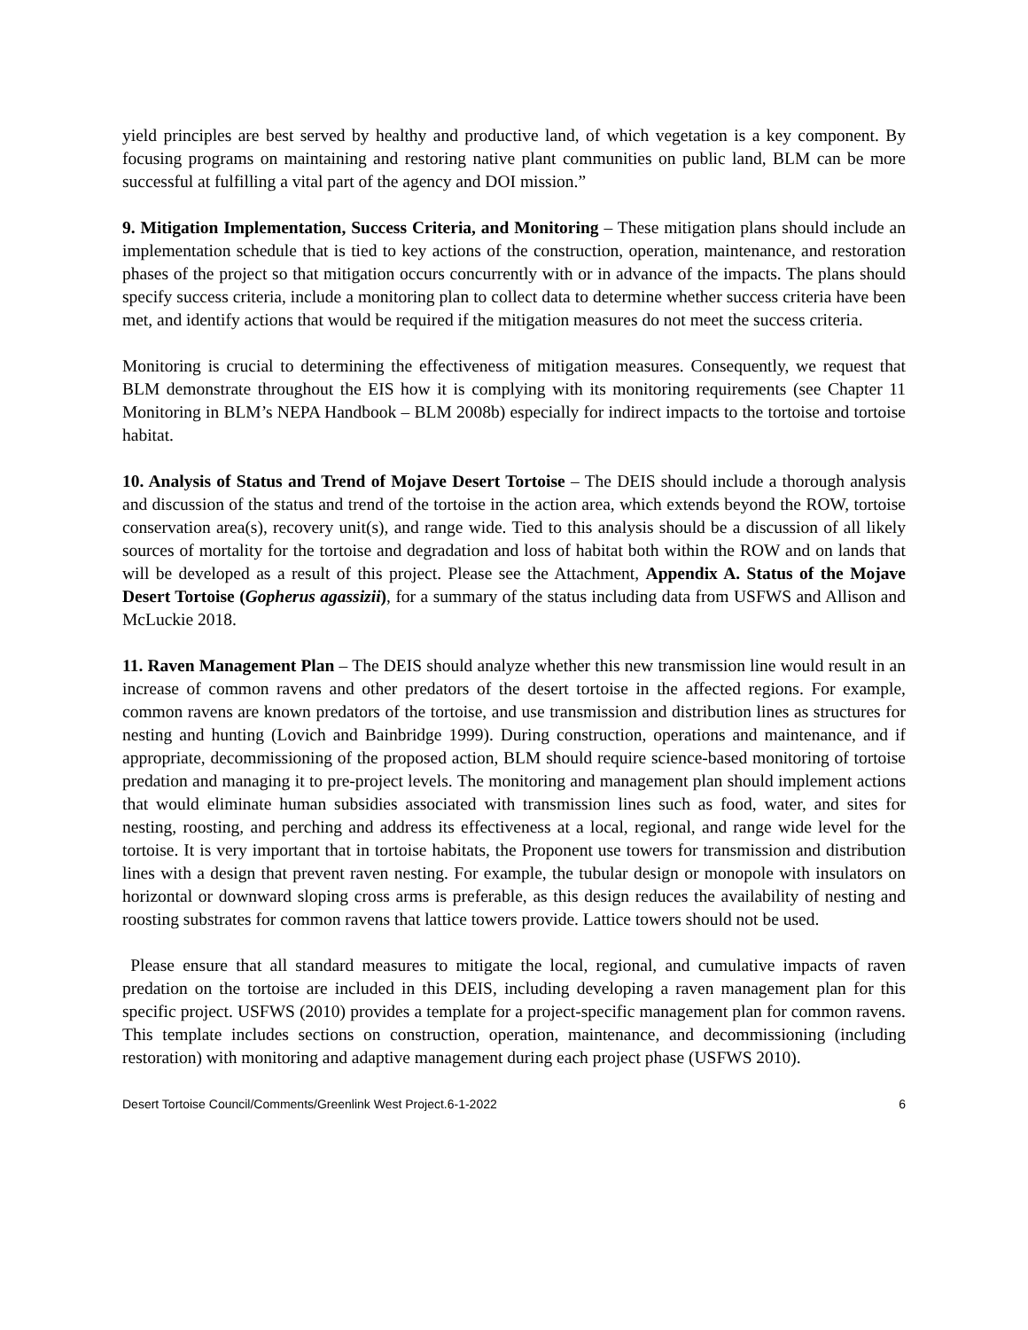yield principles are best served by healthy and productive land, of which vegetation is a key component. By focusing programs on maintaining and restoring native plant communities on public land, BLM can be more successful at fulfilling a vital part of the agency and DOI mission.”
9. Mitigation Implementation, Success Criteria, and Monitoring – These mitigation plans should include an implementation schedule that is tied to key actions of the construction, operation, maintenance, and restoration phases of the project so that mitigation occurs concurrently with or in advance of the impacts. The plans should specify success criteria, include a monitoring plan to collect data to determine whether success criteria have been met, and identify actions that would be required if the mitigation measures do not meet the success criteria.
Monitoring is crucial to determining the effectiveness of mitigation measures. Consequently, we request that BLM demonstrate throughout the EIS how it is complying with its monitoring requirements (see Chapter 11 Monitoring in BLM’s NEPA Handbook – BLM 2008b) especially for indirect impacts to the tortoise and tortoise habitat.
10. Analysis of Status and Trend of Mojave Desert Tortoise – The DEIS should include a thorough analysis and discussion of the status and trend of the tortoise in the action area, which extends beyond the ROW, tortoise conservation area(s), recovery unit(s), and range wide. Tied to this analysis should be a discussion of all likely sources of mortality for the tortoise and degradation and loss of habitat both within the ROW and on lands that will be developed as a result of this project. Please see the Attachment, Appendix A. Status of the Mojave Desert Tortoise (Gopherus agassizii), for a summary of the status including data from USFWS and Allison and McLuckie 2018.
11. Raven Management Plan – The DEIS should analyze whether this new transmission line would result in an increase of common ravens and other predators of the desert tortoise in the affected regions. For example, common ravens are known predators of the tortoise, and use transmission and distribution lines as structures for nesting and hunting (Lovich and Bainbridge 1999). During construction, operations and maintenance, and if appropriate, decommissioning of the proposed action, BLM should require science-based monitoring of tortoise predation and managing it to pre-project levels. The monitoring and management plan should implement actions that would eliminate human subsidies associated with transmission lines such as food, water, and sites for nesting, roosting, and perching and address its effectiveness at a local, regional, and range wide level for the tortoise. It is very important that in tortoise habitats, the Proponent use towers for transmission and distribution lines with a design that prevent raven nesting. For example, the tubular design or monopole with insulators on horizontal or downward sloping cross arms is preferable, as this design reduces the availability of nesting and roosting substrates for common ravens that lattice towers provide. Lattice towers should not be used.
Please ensure that all standard measures to mitigate the local, regional, and cumulative impacts of raven predation on the tortoise are included in this DEIS, including developing a raven management plan for this specific project. USFWS (2010) provides a template for a project-specific management plan for common ravens. This template includes sections on construction, operation, maintenance, and decommissioning (including restoration) with monitoring and adaptive management during each project phase (USFWS 2010).
Desert Tortoise Council/Comments/Greenlink West Project.6-1-2022 6